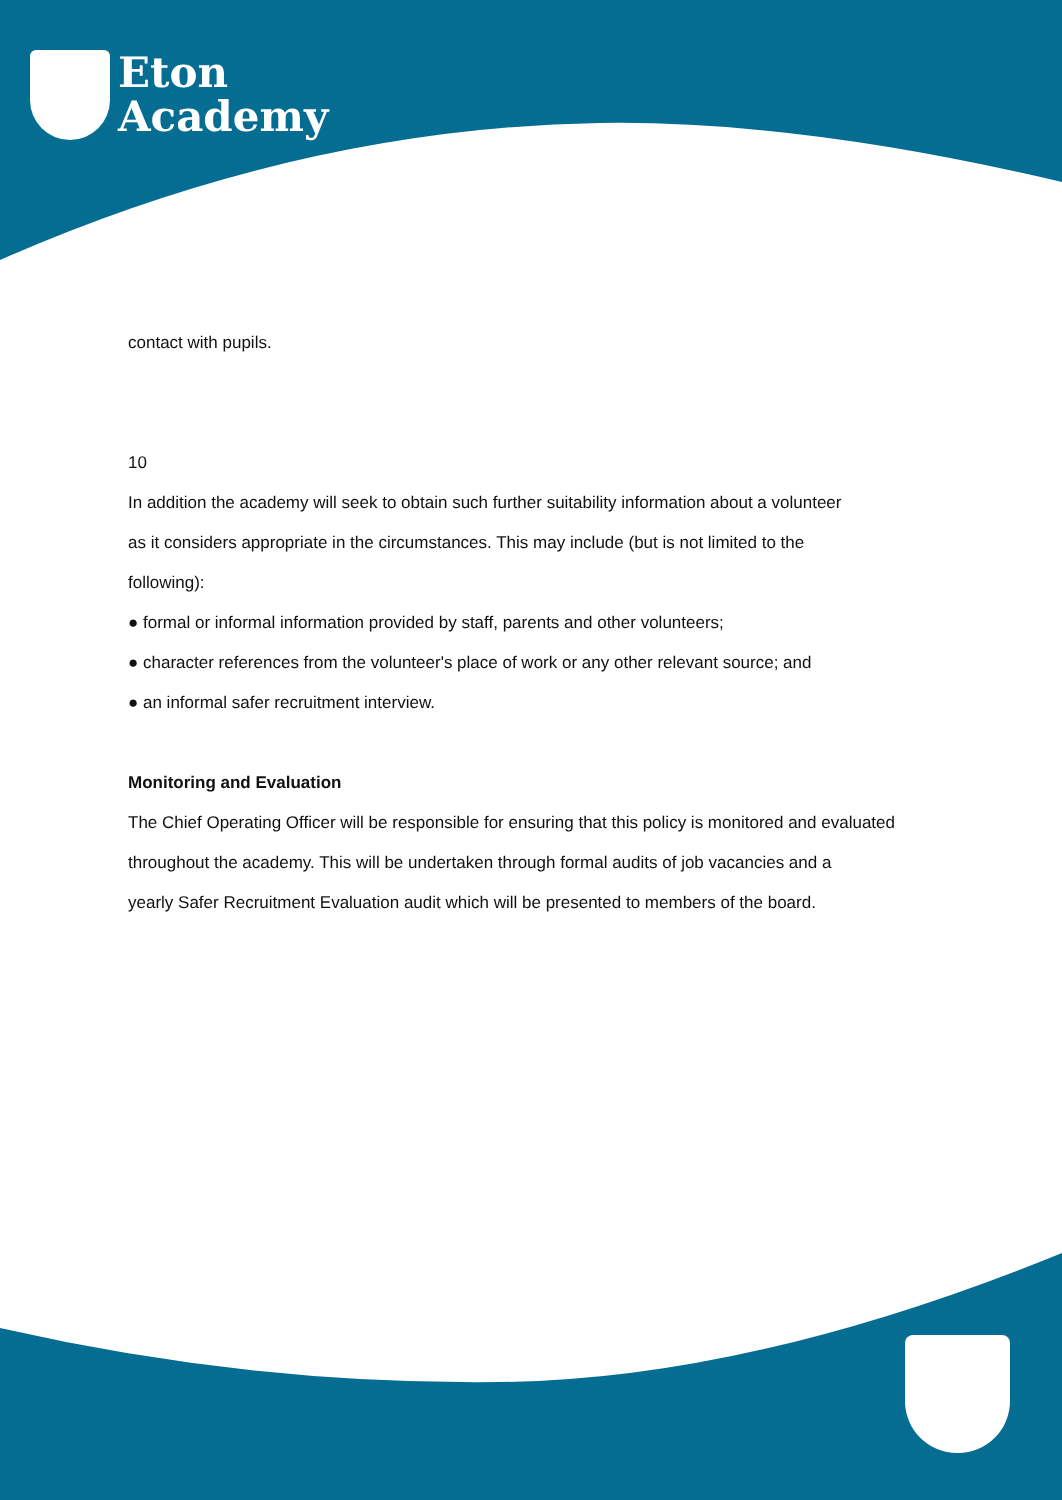Eton
Academy
contact with pupils.
10
In addition the academy will seek to obtain such further suitability information about a volunteer
as it considers appropriate in the circumstances. This may include (but is not limited to the
following):
● formal or informal information provided by staff, parents and other volunteers;
● character references from the volunteer's place of work or any other relevant source; and
● an informal safer recruitment interview.
Monitoring and Evaluation
The Chief Operating Officer will be responsible for ensuring that this policy is monitored and evaluated
throughout the academy. This will be undertaken through formal audits of job vacancies and a
yearly Safer Recruitment Evaluation audit which will be presented to members of the board.